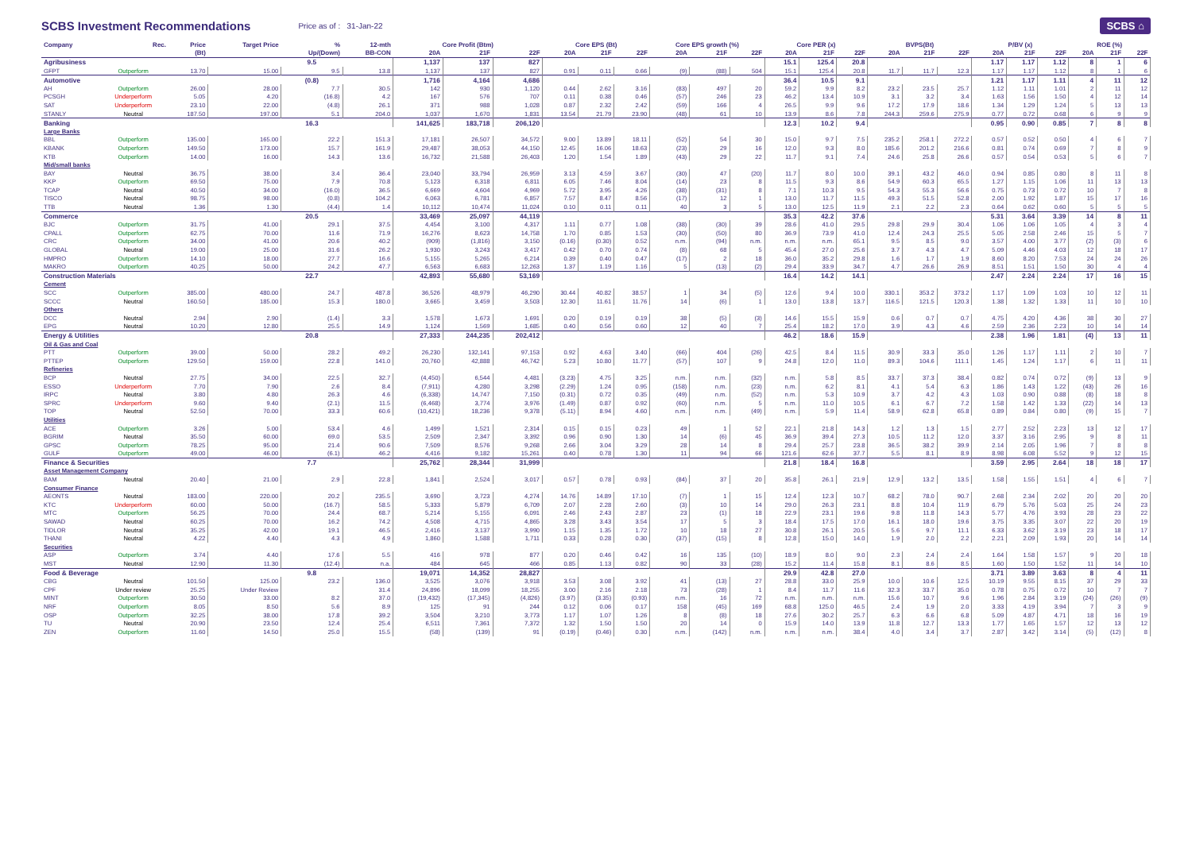SCBS Investment Recommendations
Price as of : 31-Jan-22
SCBS ⌂
| Company | Rec. | Price | Target Price | % | 12-mth | Core Profit (Btm) | | | Core EPS (Bt) | | | Core EPS growth (%) | | | Core PER (x) | | | BVPS(Bt) | | | P/BV (x) | | | ROE (%) | | |
| --- | --- | --- | --- | --- | --- | --- | --- | --- | --- | --- | --- | --- | --- | --- | --- | --- | --- | --- | --- | --- | --- | --- | --- | --- | --- | --- |
| | | (Bt) | | Up/(Down) | BB-CON | 20A | 21F | 22F | 20A | 21F | 22F | 20A | 21F | 22F | 20A | 21F | 22F | 20A | 21F | 22F | 20A | 21F | 22F | 20A | 21F | 22F |
| Agribusiness | | | | 9.5 | | 1,137 | 137 | 827 | | | | | | | 15.1 | 125.4 | 20.8 | | | | 1.17 | 1.17 | 1.12 | 8 | 1 | 6 |
| GFPT | Outperform | 13.70 | 15.00 | 9.5 | 13.8 | 1,137 | 137 | 827 | 0.91 | 0.11 | 0.66 | (9) | (88) | 504 | 15.1 | 125.4 | 20.8 | 11.7 | 11.7 | 12.3 | 1.17 | 1.17 | 1.12 | 8 | 1 | 6 |
| Automotive | | | | (0.8) | | 1,716 | 4,164 | 4,686 | | | | | | | 36.4 | 10.5 | 9.1 | | | | 1.21 | 1.17 | 1.11 | 4 | 11 | 12 |
| AH | Outperform | 26.00 | 28.00 | 7.7 | 30.5 | 142 | 930 | 1,120 | 0.44 | 2.62 | 3.16 | (83) | 497 | 20 | 59.2 | 9.9 | 8.2 | 23.2 | 23.5 | 25.7 | 1.12 | 1.11 | 1.01 | 2 | 11 | 12 |
| PCSGH | Underperform | 5.05 | 4.20 | (16.8) | 4.2 | 167 | 576 | 707 | 0.11 | 0.38 | 0.46 | (57) | 246 | 23 | 46.2 | 13.4 | 10.9 | 3.1 | 3.2 | 3.4 | 1.63 | 1.56 | 1.50 | 4 | 12 | 14 |
| SAT | Underperform | 23.10 | 22.00 | (4.8) | 26.1 | 371 | 988 | 1,028 | 0.87 | 2.32 | 2.42 | (59) | 166 | 4 | 26.5 | 9.9 | 9.6 | 17.2 | 17.9 | 18.6 | 1.34 | 1.29 | 1.24 | 5 | 13 | 13 |
| STANLY | Neutral | 187.50 | 197.00 | 5.1 | 204.0 | 1,037 | 1,670 | 1,831 | 13.54 | 21.79 | 23.90 | (48) | 61 | 10 | 13.9 | 8.6 | 7.8 | 244.3 | 259.6 | 275.9 | 0.77 | 0.72 | 0.68 | 6 | 9 | 9 |
| Banking | | | | 16.3 | | 141,625 | 183,718 | 206,120 | | | | | | | 12.3 | 10.2 | 9.4 | | | | 0.95 | 0.90 | 0.85 | 7 | 8 | 8 |
| Large Banks | | | | | | | | | | | | | | | | | | | | | | | | | | |
| BBL | Outperform | 135.00 | 165.00 | 22.2 | 151.3 | 17,181 | 26,507 | 34,572 | 9.00 | 13.89 | 18.11 | (52) | 54 | 30 | 15.0 | 9.7 | 7.5 | 235.2 | 258.1 | 272.2 | 0.57 | 0.52 | 0.50 | 4 | 6 | 7 |
| KBANK | Outperform | 149.50 | 173.00 | 15.7 | 161.9 | 29,487 | 38,053 | 44,150 | 12.45 | 16.06 | 18.63 | (23) | 29 | 16 | 12.0 | 9.3 | 8.0 | 185.6 | 201.2 | 216.6 | 0.81 | 0.74 | 0.69 | 7 | 8 | 9 |
| KTB | Outperform | 14.00 | 16.00 | 14.3 | 13.6 | 16,732 | 21,588 | 26,403 | 1.20 | 1.54 | 1.89 | (43) | 29 | 22 | 11.7 | 9.1 | 7.4 | 24.6 | 25.8 | 26.6 | 0.57 | 0.54 | 0.53 | 5 | 6 | 7 |
| Mid/small banks | | | | | | | | | | | | | | | | | | | | | | | | | | |
| BAY | Neutral | 36.75 | 38.00 | 3.4 | 36.4 | 23,040 | 33,794 | 26,959 | 3.13 | 4.59 | 3.67 | (30) | 47 | (20) | 11.7 | 8.0 | 10.0 | 39.1 | 43.2 | 46.0 | 0.94 | 0.85 | 0.80 | 8 | 11 | 8 |
| KKP | Outperform | 69.50 | 75.00 | 7.9 | 70.8 | 5,123 | 6,318 | 6,811 | 6.05 | 7.46 | 8.04 | (14) | 23 | 8 | 11.5 | 9.3 | 8.6 | 54.9 | 60.3 | 65.5 | 1.27 | 1.15 | 1.06 | 11 | 13 | 13 |
| TCAP | Neutral | 40.50 | 34.00 | (16.0) | 36.5 | 6,669 | 4,604 | 4,969 | 5.72 | 3.95 | 4.26 | (38) | (31) | 8 | 7.1 | 10.3 | 9.5 | 54.3 | 55.3 | 56.6 | 0.75 | 0.73 | 0.72 | 10 | 7 | 8 |
| TISCO | Neutral | 98.75 | 98.00 | (0.8) | 104.2 | 6,063 | 6,781 | 6,857 | 7.57 | 8.47 | 8.56 | (17) | 12 | 1 | 13.0 | 11.7 | 11.5 | 49.3 | 51.5 | 52.8 | 2.00 | 1.92 | 1.87 | 15 | 17 | 16 |
| TTB | Neutral | 1.36 | 1.30 | (4.4) | 1.4 | 10,112 | 10,474 | 11,024 | 0.10 | 0.11 | 0.11 | 40 | 3 | 5 | 13.0 | 12.5 | 11.9 | 2.1 | 2.2 | 2.3 | 0.64 | 0.62 | 0.60 | 5 | 5 | 5 |
| Commerce | | | | 20.5 | | 33,469 | 25,097 | 44,119 | | | | | | | 35.3 | 42.2 | 37.6 | | | | 5.31 | 3.64 | 3.39 | 14 | 8 | 11 |
| BJC | Outperform | 31.75 | 41.00 | 29.1 | 37.5 | 4,454 | 3,100 | 4,317 | 1.11 | 0.77 | 1.08 | (38) | (30) | 39 | 28.6 | 41.0 | 29.5 | 29.8 | 29.9 | 30.4 | 1.06 | 1.06 | 1.05 | 4 | 3 | 4 |
| CPALL | Outperform | 62.75 | 70.00 | 11.6 | 71.9 | 16,276 | 8,623 | 14,758 | 1.70 | 0.85 | 1.53 | (30) | (50) | 80 | 36.9 | 73.9 | 41.0 | 12.4 | 24.3 | 25.5 | 5.05 | 2.58 | 2.46 | 15 | 5 | 7 |
| CRC | Outperform | 34.00 | 41.00 | 20.6 | 40.2 | (909) | (1,816) | 3,150 | (0.16) | (0.30) | 0.52 | n.m. | (94) | n.m. | n.m. | n.m. | 65.1 | 9.5 | 8.5 | 9.0 | 3.57 | 4.00 | 3.77 | (2) | (3) | 6 |
| GLOBAL | Neutral | 19.00 | 25.00 | 31.6 | 26.2 | 1,930 | 3,243 | 3,417 | 0.42 | 0.70 | 0.74 | (8) | 68 | 5 | 45.4 | 27.0 | 25.6 | 3.7 | 4.3 | 4.7 | 5.09 | 4.46 | 4.03 | 12 | 18 | 17 |
| HMPRO | Outperform | 14.10 | 18.00 | 27.7 | 16.6 | 5,155 | 5,265 | 6,214 | 0.39 | 0.40 | 0.47 | (17) | 2 | 18 | 36.0 | 35.2 | 29.8 | 1.6 | 1.7 | 1.9 | 8.60 | 8.20 | 7.53 | 24 | 24 | 26 |
| MAKRO | Outperform | 40.25 | 50.00 | 24.2 | 47.7 | 6,563 | 6,683 | 12,263 | 1.37 | 1.19 | 1.16 | 5 | (13) | (2) | 29.4 | 33.9 | 34.7 | 4.7 | 26.6 | 26.9 | 8.51 | 1.51 | 1.50 | 30 | 4 | 4 |
| Construction Materials | | | | 22.7 | | 42,893 | 55,680 | 53,169 | | | | | | | 16.4 | 14.2 | 14.1 | | | | 2.47 | 2.24 | 2.24 | 17 | 16 | 15 |
| Cement | | | | | | | | | | | | | | | | | | | | | | | | | | |
| SCC | Outperform | 385.00 | 480.00 | 24.7 | 487.8 | 36,526 | 48,979 | 46,290 | 30.44 | 40.82 | 38.57 | 1 | 34 | (5) | 12.6 | 9.4 | 10.0 | 330.1 | 353.2 | 373.2 | 1.17 | 1.09 | 1.03 | 10 | 12 | 11 |
| SCCC | Neutral | 160.50 | 185.00 | 15.3 | 180.0 | 3,665 | 3,459 | 3,503 | 12.30 | 11.61 | 11.76 | 14 | (6) | 1 | 13.0 | 13.8 | 13.7 | 116.5 | 121.5 | 120.3 | 1.38 | 1.32 | 1.33 | 11 | 10 | 10 |
| Others | | | | | | | | | | | | | | | | | | | | | | | | | | |
| DCC | Neutral | 2.94 | 2.90 | (1.4) | 3.3 | 1,578 | 1,673 | 1,691 | 0.20 | 0.19 | 0.19 | 38 | (5) | (3) | 14.6 | 15.5 | 15.9 | 0.6 | 0.7 | 0.7 | 4.75 | 4.20 | 4.36 | 38 | 30 | 27 |
| EPG | Neutral | 10.20 | 12.80 | 25.5 | 14.9 | 1,124 | 1,569 | 1,685 | 0.40 | 0.56 | 0.60 | 12 | 40 | 7 | 25.4 | 18.2 | 17.0 | 3.9 | 4.3 | 4.6 | 2.59 | 2.36 | 2.23 | 10 | 14 | 14 |
| Energy & Utilities | | | | 20.8 | | 27,333 | 244,235 | 202,412 | | | | | | | 46.2 | 18.6 | 15.9 | | | | 2.38 | 1.96 | 1.81 | (4) | 13 | 11 |
| Oil & Gas and Coal | | | | | | | | | | | | | | | | | | | | | | | | | | |
| PTT | Outperform | 39.00 | 50.00 | 28.2 | 49.2 | 26,230 | 132,141 | 97,153 | 0.92 | 4.63 | 3.40 | (66) | 404 | (26) | 42.5 | 8.4 | 11.5 | 30.9 | 33.3 | 35.0 | 1.26 | 1.17 | 1.11 | 2 | 10 | 7 |
| PTTEP | Outperform | 129.50 | 159.00 | 22.8 | 141.0 | 20,760 | 42,888 | 46,742 | 5.23 | 10.80 | 11.77 | (57) | 107 | 9 | 24.8 | 12.0 | 11.0 | 89.3 | 104.6 | 111.1 | 1.45 | 1.24 | 1.17 | 6 | 11 | 11 |
| Refineries | | | | | | | | | | | | | | | | | | | | | | | | | | |
| BCP | Neutral | 27.75 | 34.00 | 22.5 | 32.7 | (4,450) | 6,544 | 4,481 | (3.23) | 4.75 | 3.25 | n.m. | n.m. | (32) | n.m. | 5.8 | 8.5 | 33.7 | 37.3 | 38.4 | 0.82 | 0.74 | 0.72 | (9) | 13 | 9 |
| ESSO | Underperform | 7.70 | 7.90 | 2.6 | 8.4 | (7,911) | 4,280 | 3,298 | (2.29) | 1.24 | 0.95 | (158) | n.m. | (23) | n.m. | 6.2 | 8.1 | 4.1 | 5.4 | 6.3 | 1.86 | 1.43 | 1.22 | (43) | 26 | 16 |
| IRPC | Neutral | 3.80 | 4.80 | 26.3 | 4.6 | (6,338) | 14,747 | 7,150 | (0.31) | 0.72 | 0.35 | (49) | n.m. | (52) | n.m. | 5.3 | 10.9 | 3.7 | 4.2 | 4.3 | 1.03 | 0.90 | 0.88 | (8) | 18 | 8 |
| SPRC | Underperform | 9.60 | 9.40 | (2.1) | 11.5 | (6,468) | 3,774 | 3,976 | (1.49) | 0.87 | 0.92 | (60) | n.m. | 5 | n.m. | 11.0 | 10.5 | 6.1 | 6.7 | 7.2 | 1.58 | 1.42 | 1.33 | (22) | 14 | 13 |
| TOP | Neutral | 52.50 | 70.00 | 33.3 | 60.6 | (10,421) | 18,236 | 9,378 | (5.11) | 8.94 | 4.60 | n.m. | n.m. | (49) | n.m. | 5.9 | 11.4 | 58.9 | 62.8 | 65.8 | 0.89 | 0.84 | 0.80 | (9) | 15 | 7 |
| Utilities | | | | | | | | | | | | | | | | | | | | | | | | | | |
| ACE | Outperform | 3.26 | 5.00 | 53.4 | 4.6 | 1,499 | 1,521 | 2,314 | 0.15 | 0.15 | 0.23 | 49 | 1 | 52 | 22.1 | 21.8 | 14.3 | 1.2 | 1.3 | 1.5 | 2.77 | 2.52 | 2.23 | 13 | 12 | 17 |
| BGRIM | Neutral | 35.50 | 60.00 | 69.0 | 53.5 | 2,509 | 2,347 | 3,392 | 0.96 | 0.90 | 1.30 | 14 | (6) | 45 | 36.9 | 39.4 | 27.3 | 10.5 | 11.2 | 12.0 | 3.37 | 3.16 | 2.95 | 9 | 8 | 11 |
| GPSC | Outperform | 78.25 | 95.00 | 21.4 | 90.6 | 7,509 | 8,576 | 9,268 | 2.66 | 3.04 | 3.29 | 28 | 14 | 8 | 29.4 | 25.7 | 23.8 | 36.5 | 38.2 | 39.9 | 2.14 | 2.05 | 1.96 | 7 | 8 | 8 |
| GULF | Outperform | 49.00 | 46.00 | (6.1) | 46.2 | 4,416 | 9,182 | 15,261 | 0.40 | 0.78 | 1.30 | 11 | 94 | 66 | 121.6 | 62.6 | 37.7 | 5.5 | 8.1 | 8.9 | 8.98 | 6.08 | 5.52 | 9 | 12 | 15 |
| Finance & Securities | | | | 7.7 | | 25,762 | 28,344 | 31,999 | | | | | | | 21.8 | 18.4 | 16.8 | | | | 3.59 | 2.95 | 2.64 | 18 | 18 | 17 |
| Asset Management Company | | | | | | | | | | | | | | | | | | | | | | | | | | |
| BAM | Neutral | 20.40 | 21.00 | 2.9 | 22.8 | 1,841 | 2,524 | 3,017 | 0.57 | 0.78 | 0.93 | (84) | 37 | 20 | 35.8 | 26.1 | 21.9 | 12.9 | 13.2 | 13.5 | 1.58 | 1.55 | 1.51 | 4 | 6 | 7 |
| Consumer Finance | | | | | | | | | | | | | | | | | | | | | | | | | | |
| AEONTS | Neutral | 183.00 | 220.00 | 20.2 | 235.5 | 3,690 | 3,723 | 4,274 | 14.76 | 14.89 | 17.10 | (7) | 1 | 15 | 12.4 | 12.3 | 10.7 | 68.2 | 78.0 | 90.7 | 2.68 | 2.34 | 2.02 | 20 | 20 | 20 |
| KTC | Underperform | 60.00 | 50.00 | (16.7) | 58.5 | 5,333 | 5,879 | 6,709 | 2.07 | 2.28 | 2.60 | (3) | 10 | 14 | 29.0 | 26.3 | 23.1 | 8.8 | 10.4 | 11.9 | 6.79 | 5.76 | 5.03 | 25 | 24 | 23 |
| MTC | Outperform | 56.25 | 70.00 | 24.4 | 68.7 | 5,214 | 5,155 | 6,091 | 2.46 | 2.43 | 2.87 | 23 | (1) | 18 | 22.9 | 23.1 | 19.6 | 9.8 | 11.8 | 14.3 | 5.77 | 4.76 | 3.93 | 28 | 23 | 22 |
| SAWAD | Neutral | 60.25 | 70.00 | 16.2 | 74.2 | 4,508 | 4,715 | 4,865 | 3.28 | 3.43 | 3.54 | 17 | 5 | 3 | 18.4 | 17.5 | 17.0 | 16.1 | 18.0 | 19.6 | 3.75 | 3.35 | 3.07 | 22 | 20 | 19 |
| TIDLOR | Neutral | 35.25 | 42.00 | 19.1 | 46.5 | 2,416 | 3,137 | 3,990 | 1.15 | 1.35 | 1.72 | 10 | 18 | 27 | 30.8 | 26.1 | 20.5 | 5.6 | 9.7 | 11.1 | 6.33 | 3.62 | 3.19 | 23 | 18 | 17 |
| THANI | Neutral | 4.22 | 4.40 | 4.3 | 4.9 | 1,860 | 1,588 | 1,711 | 0.33 | 0.28 | 0.30 | (37) | (15) | 8 | 12.8 | 15.0 | 14.0 | 1.9 | 2.0 | 2.2 | 2.21 | 2.09 | 1.93 | 20 | 14 | 14 |
| Securities | | | | | | | | | | | | | | | | | | | | | | | | | | |
| ASP | Outperform | 3.74 | 4.40 | 17.6 | 5.5 | 416 | 978 | 877 | 0.20 | 0.46 | 0.42 | 16 | 135 | (10) | 18.9 | 8.0 | 9.0 | 2.3 | 2.4 | 2.4 | 1.64 | 1.58 | 1.57 | 9 | 20 | 18 |
| MST | Neutral | 12.90 | 11.30 | (12.4) | n.a. | 484 | 645 | 466 | 0.85 | 1.13 | 0.82 | 90 | 33 | (28) | 15.2 | 11.4 | 15.8 | 8.1 | 8.6 | 8.5 | 1.60 | 1.50 | 1.52 | 11 | 14 | 10 |
| Food & Beverage | | | | 9.8 | | 19,071 | 14,352 | 28,827 | | | | | | | 29.9 | 42.8 | 27.0 | | | | 3.71 | 3.89 | 3.63 | 8 | 4 | 11 |
| CBG | Neutral | 101.50 | 125.00 | 23.2 | 136.0 | 3,525 | 3,076 | 3,918 | 3.53 | 3.08 | 3.92 | 41 | (13) | 27 | 28.8 | 33.0 | 25.9 | 10.0 | 10.6 | 12.5 | 10.19 | 9.55 | 8.15 | 37 | 29 | 33 |
| CPF | Under review | 25.25 | Under Review | | 31.4 | 24,896 | 18,099 | 18,255 | 3.00 | 2.16 | 2.18 | 73 | (28) | 1 | 8.4 | 11.7 | 11.6 | 32.3 | 33.7 | 35.0 | 0.78 | 0.75 | 0.72 | 10 | 7 | 7 |
| MINT | Outperform | 30.50 | 33.00 | 8.2 | 37.0 | (19,432) | (17,345) | (4,826) | (3.97) | (3.35) | (0.93) | n.m. | 16 | 72 | n.m. | n.m. | n.m. | 15.6 | 10.7 | 9.6 | 1.96 | 2.84 | 3.19 | (24) | (26) | (9) |
| NRF | Outperform | 8.05 | 8.50 | 5.6 | 8.9 | 125 | 91 | 244 | 0.12 | 0.06 | 0.17 | 158 | (45) | 169 | 68.8 | 125.0 | 46.5 | 2.4 | 1.9 | 2.0 | 3.33 | 4.19 | 3.94 | 7 | 3 | 9 |
| OSP | Outperform | 32.25 | 38.00 | 17.8 | 39.2 | 3,504 | 3,210 | 3,773 | 1.17 | 1.07 | 1.26 | 8 | (8) | 18 | 27.6 | 30.2 | 25.7 | 6.3 | 6.6 | 6.8 | 5.09 | 4.87 | 4.71 | 18 | 16 | 19 |
| TU | Neutral | 20.90 | 23.50 | 12.4 | 25.4 | 6,511 | 7,361 | 7,372 | 1.32 | 1.50 | 1.50 | 20 | 14 | 0 | 15.9 | 14.0 | 13.9 | 11.8 | 12.7 | 13.3 | 1.77 | 1.65 | 1.57 | 12 | 13 | 12 |
| ZEN | Outperform | 11.60 | 14.50 | 25.0 | 15.5 | (58) | (139) | 91 | (0.19) | (0.46) | 0.30 | n.m. | (142) | n.m. | n.m. | n.m. | 38.4 | 4.0 | 3.4 | 3.7 | 2.87 | 3.42 | 3.14 | (5) | (12) | 8 |